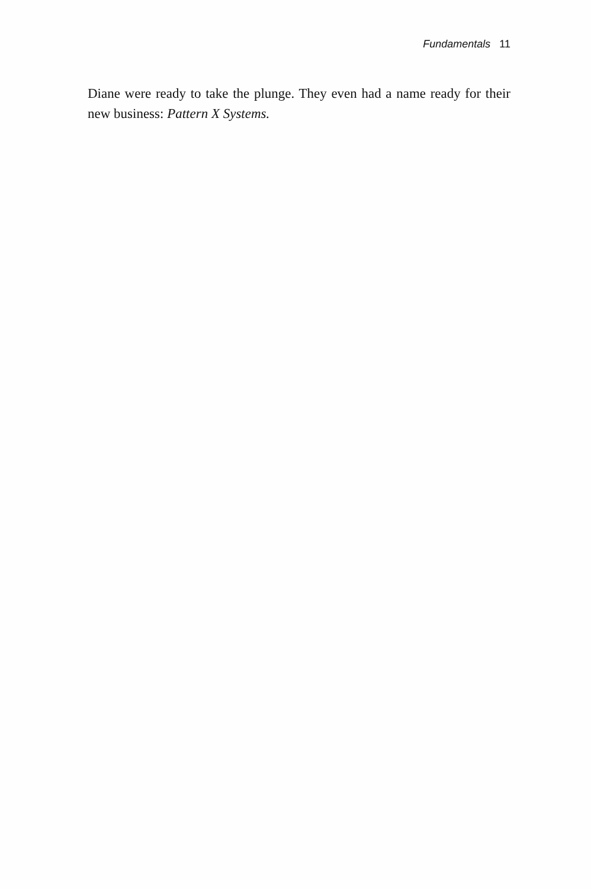Fundamentals 11
Diane were ready to take the plunge. They even had a name ready for their new business: Pattern X Systems.